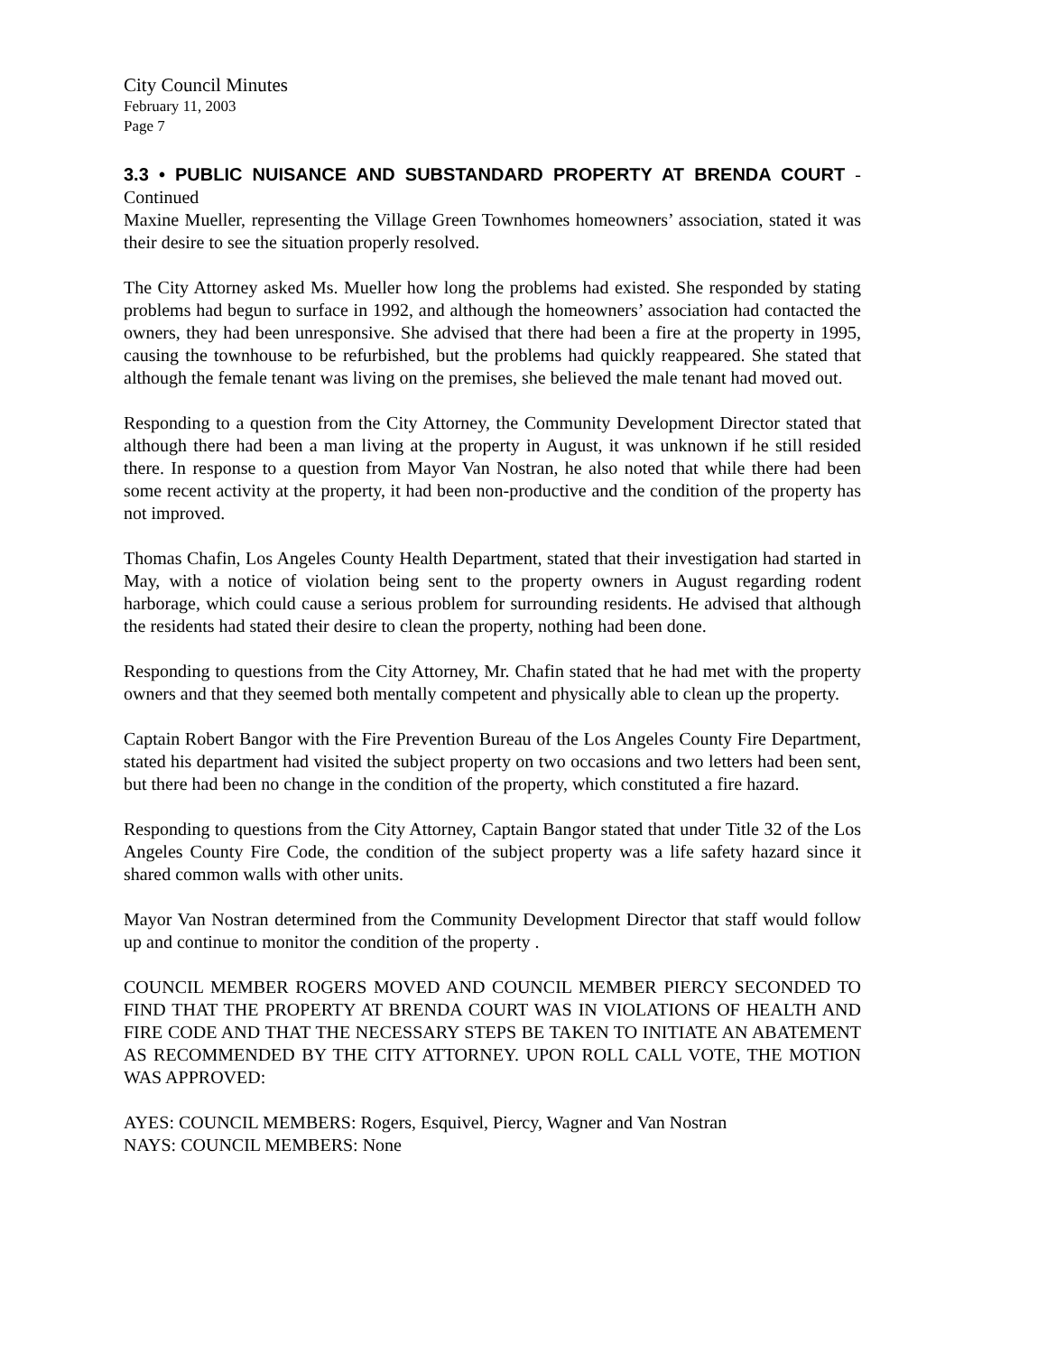City Council Minutes
February 11, 2003
Page 7
3.3 • PUBLIC NUISANCE AND SUBSTANDARD PROPERTY AT BRENDA COURT - Continued
Maxine Mueller, representing the Village Green Townhomes homeowners’ association, stated it was their desire to see the situation properly resolved.
The City Attorney asked Ms. Mueller how long the problems had existed. She responded by stating problems had begun to surface in 1992, and although the homeowners’ association had contacted the owners, they had been unresponsive. She advised that there had been a fire at the property in 1995, causing the townhouse to be refurbished, but the problems had quickly reappeared. She stated that although the female tenant was living on the premises, she believed the male tenant had moved out.
Responding to a question from the City Attorney, the Community Development Director stated that although there had been a man living at the property in August, it was unknown if he still resided there. In response to a question from Mayor Van Nostran, he also noted that while there had been some recent activity at the property, it had been non-productive and the condition of the property has not improved.
Thomas Chafin, Los Angeles County Health Department, stated that their investigation had started in May, with a notice of violation being sent to the property owners in August regarding rodent harborage, which could cause a serious problem for surrounding residents. He advised that although the residents had stated their desire to clean the property, nothing had been done.
Responding to questions from the City Attorney, Mr. Chafin stated that he had met with the property owners and that they seemed both mentally competent and physically able to clean up the property.
Captain Robert Bangor with the Fire Prevention Bureau of the Los Angeles County Fire Department, stated his department had visited the subject property on two occasions and two letters had been sent, but there had been no change in the condition of the property, which constituted a fire hazard.
Responding to questions from the City Attorney, Captain Bangor stated that under Title 32 of the Los Angeles County Fire Code, the condition of the subject property was a life safety hazard since it shared common walls with other units.
Mayor Van Nostran determined from the Community Development Director that staff would follow up and continue to monitor the condition of the property .
COUNCIL MEMBER ROGERS MOVED AND COUNCIL MEMBER PIERCY SECONDED TO FIND THAT THE PROPERTY AT BRENDA COURT WAS IN VIOLATIONS OF HEALTH AND FIRE CODE AND THAT THE NECESSARY STEPS BE TAKEN TO INITIATE AN ABATEMENT AS RECOMMENDED BY THE CITY ATTORNEY. UPON ROLL CALL VOTE, THE MOTION WAS APPROVED:
AYES: COUNCIL MEMBERS: Rogers, Esquivel, Piercy, Wagner and Van Nostran
NAYS: COUNCIL MEMBERS: None